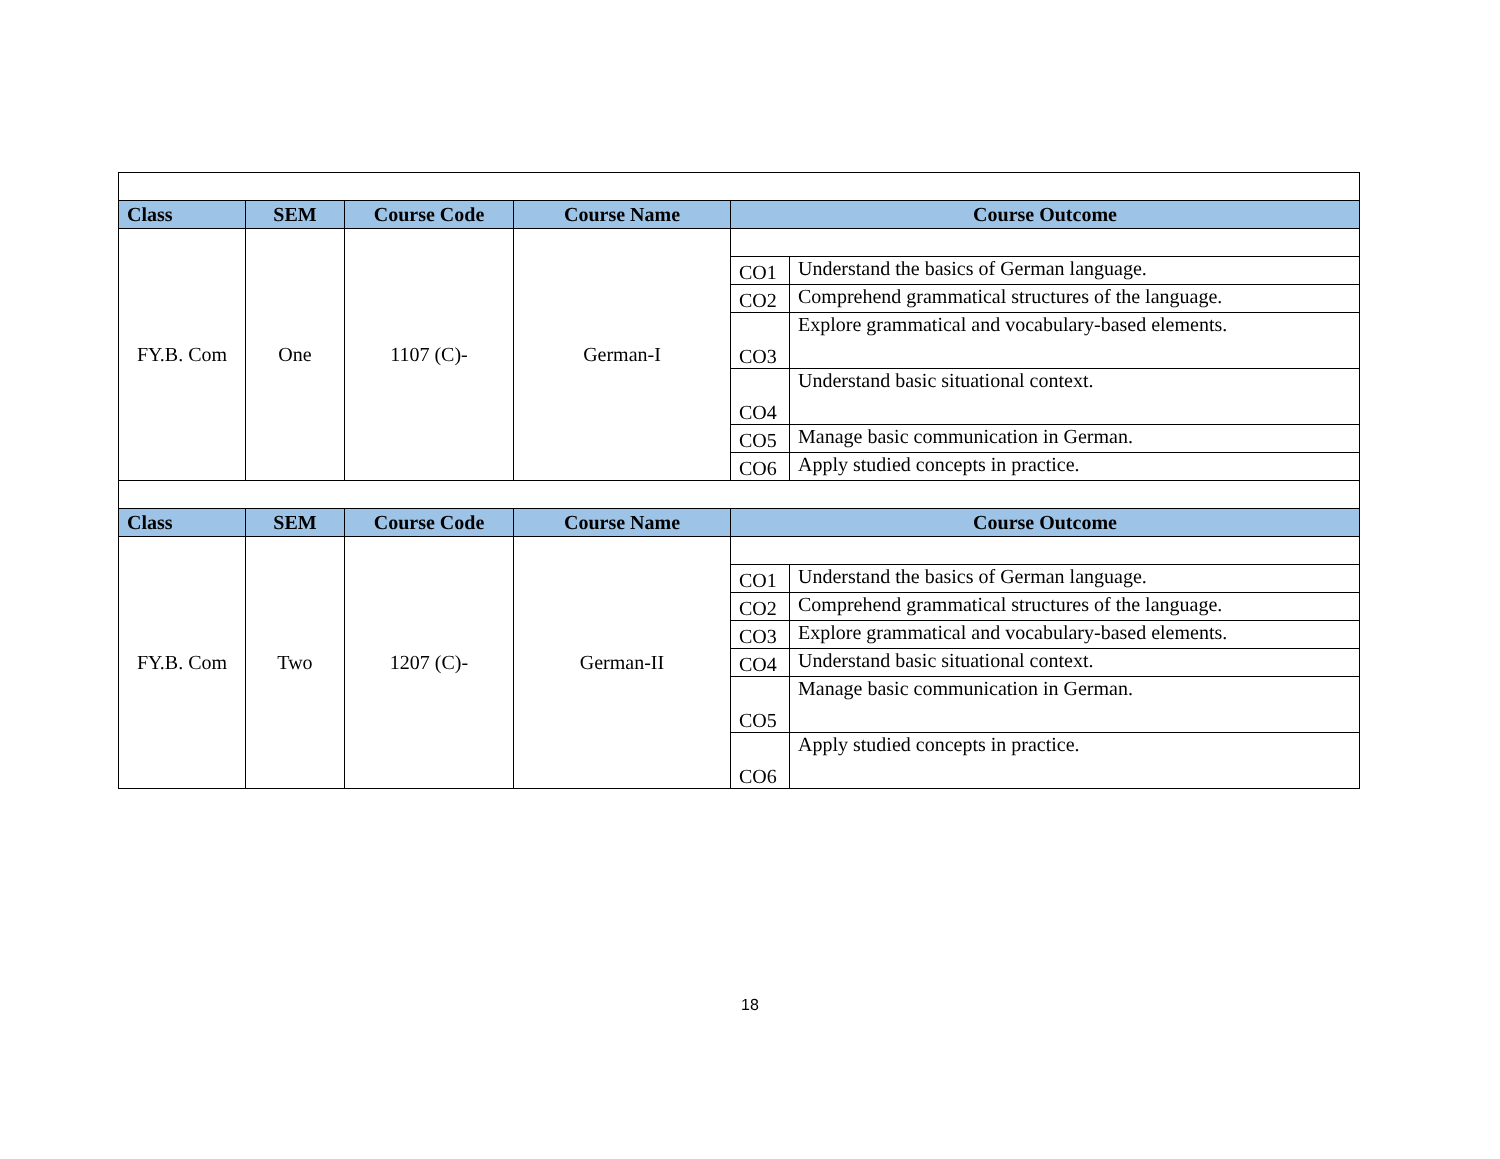| Class | SEM | Course Code | Course Name | Course Outcome | |
| --- | --- | --- | --- | --- | --- |
| FY.B. Com | One | 1107 (C)- | German-I | | |
| | | | | CO1 | Understand the basics of German language. |
| | | | | CO2 | Comprehend grammatical structures of the language. |
| | | | | CO3 | Explore grammatical and vocabulary-based elements. |
| | | | | CO4 | Understand basic situational context. |
| | | | | CO5 | Manage basic communication in German. |
| | | | | CO6 | Apply studied concepts in practice. |
| Class | SEM | Course Code | Course Name | Course Outcome | |
| FY.B. Com | Two | 1207 (C)- | German-II | | |
| | | | | CO1 | Understand the basics of German language. |
| | | | | CO2 | Comprehend grammatical structures of the language. |
| | | | | CO3 | Explore grammatical and vocabulary-based elements. |
| | | | | CO4 | Understand basic situational context. |
| | | | | CO5 | Manage basic communication in German. |
| | | | | CO6 | Apply studied concepts in practice. |
18